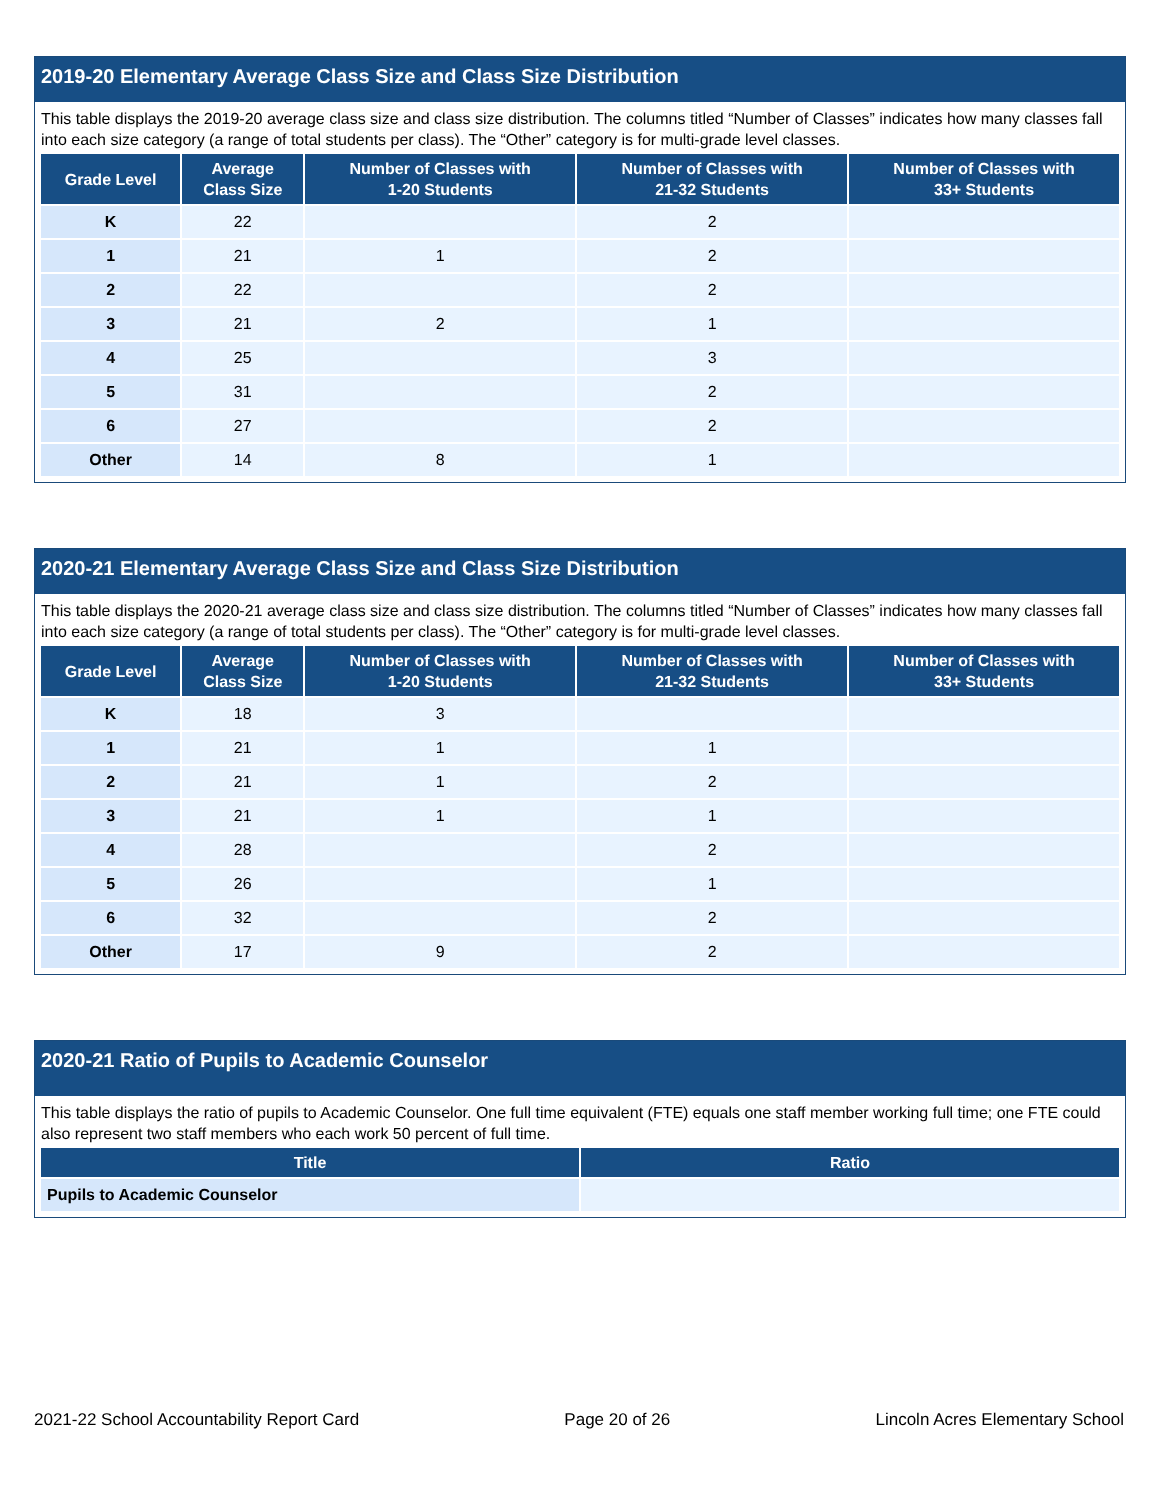2019-20 Elementary Average Class Size and Class Size Distribution
This table displays the 2019-20 average class size and class size distribution. The columns titled “Number of Classes” indicates how many classes fall into each size category (a range of total students per class). The “Other” category is for multi-grade level classes.
| Grade Level | Average Class Size | Number of Classes with 1-20 Students | Number of Classes with 21-32 Students | Number of Classes with 33+ Students |
| --- | --- | --- | --- | --- |
| K | 22 | | 2 | |
| 1 | 21 | 1 | 2 | |
| 2 | 22 | | 2 | |
| 3 | 21 | 2 | 1 | |
| 4 | 25 | | 3 | |
| 5 | 31 | | 2 | |
| 6 | 27 | | 2 | |
| Other | 14 | 8 | 1 | |
2020-21 Elementary Average Class Size and Class Size Distribution
This table displays the 2020-21 average class size and class size distribution. The columns titled “Number of Classes” indicates how many classes fall into each size category (a range of total students per class). The “Other” category is for multi-grade level classes.
| Grade Level | Average Class Size | Number of Classes with 1-20 Students | Number of Classes with 21-32 Students | Number of Classes with 33+ Students |
| --- | --- | --- | --- | --- |
| K | 18 | 3 | | |
| 1 | 21 | 1 | 1 | |
| 2 | 21 | 1 | 2 | |
| 3 | 21 | 1 | 1 | |
| 4 | 28 | | 2 | |
| 5 | 26 | | 1 | |
| 6 | 32 | | 2 | |
| Other | 17 | 9 | 2 | |
2020-21 Ratio of Pupils to Academic Counselor
This table displays the ratio of pupils to Academic Counselor. One full time equivalent (FTE) equals one staff member working full time; one FTE could also represent two staff members who each work 50 percent of full time.
| Title | Ratio |
| --- | --- |
| Pupils to Academic Counselor | |
2021-22 School Accountability Report Card Page 20 of 26 Lincoln Acres Elementary School